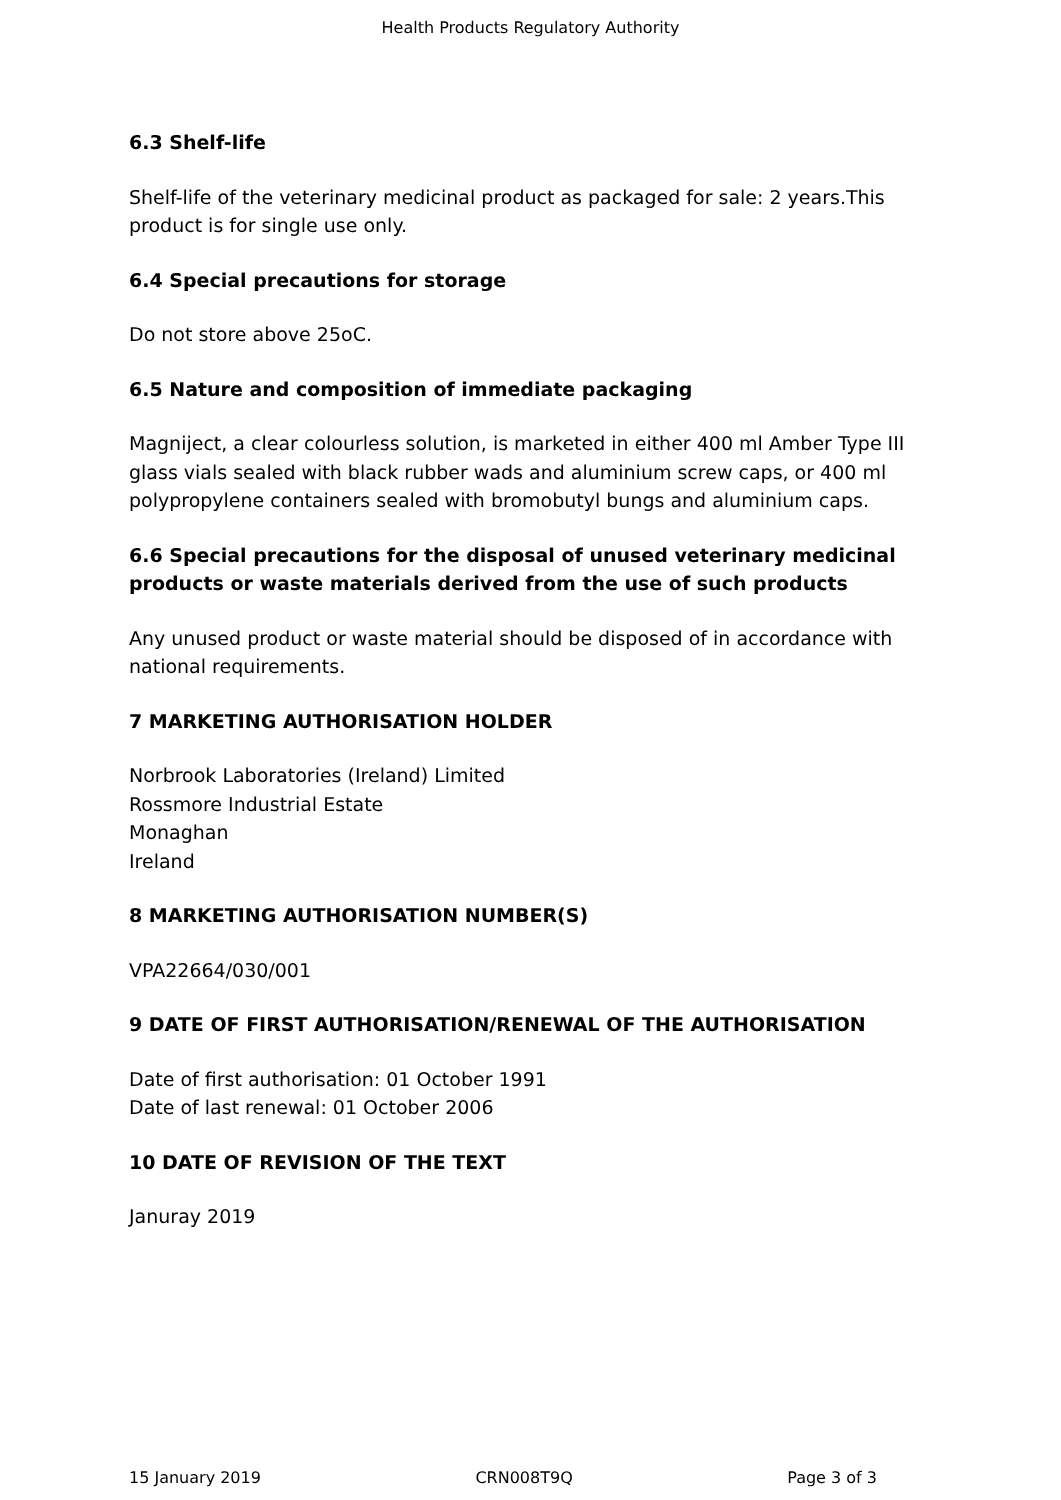Health Products Regulatory Authority
6.3 Shelf-life
Shelf-life of the veterinary medicinal product as packaged for sale: 2 years.This product is for single use only.
6.4 Special precautions for storage
Do not store above 25oC.
6.5 Nature and composition of immediate packaging
Magniject, a clear colourless solution, is marketed in either 400 ml Amber Type III glass vials sealed with black rubber wads and aluminium screw caps, or 400 ml polypropylene containers sealed with bromobutyl bungs and aluminium caps.
6.6 Special precautions for the disposal of unused veterinary medicinal products or waste materials derived from the use of such products
Any unused product or waste material should be disposed of in accordance with national requirements.
7 MARKETING AUTHORISATION HOLDER
Norbrook Laboratories (Ireland) Limited
Rossmore Industrial Estate
Monaghan
Ireland
8 MARKETING AUTHORISATION NUMBER(S)
VPA22664/030/001
9 DATE OF FIRST AUTHORISATION/RENEWAL OF THE AUTHORISATION
Date of first authorisation: 01 October 1991
Date of last renewal: 01 October 2006
10 DATE OF REVISION OF THE TEXT
Januray 2019
15 January 2019 CRN008T9Q Page 3 of 3